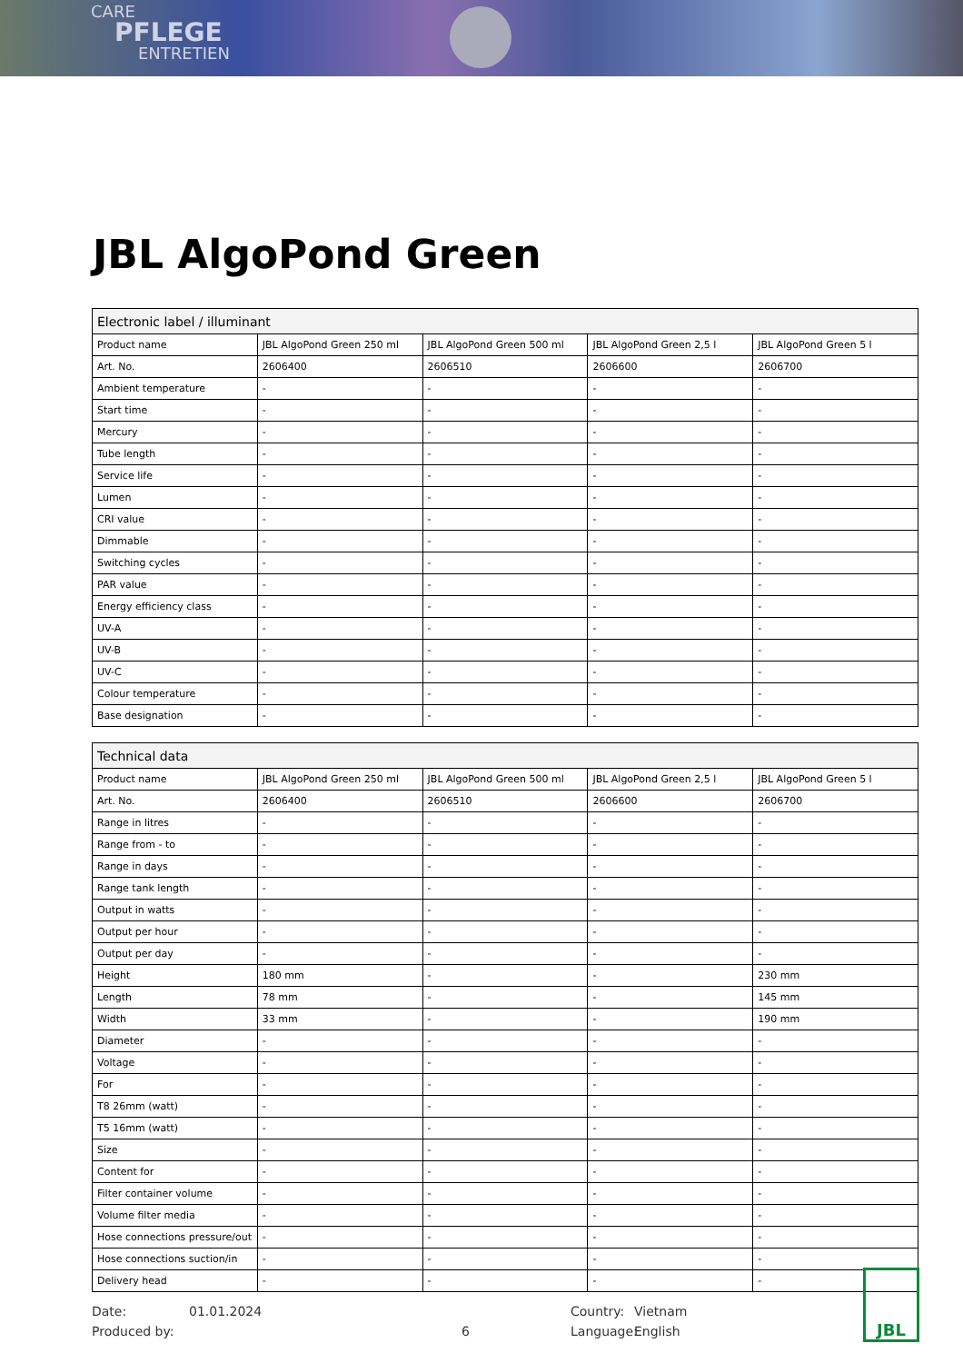CARE
PFLEGE
ENTRETIEN
JBL AlgoPond Green
| Electronic label / illuminant | | | | |
| --- | --- | --- | --- | --- |
| Product name | JBL AlgoPond Green 250 ml | JBL AlgoPond Green 500 ml | JBL AlgoPond Green 2,5 l | JBL AlgoPond Green 5 l |
| Art. No. | 2606400 | 2606510 | 2606600 | 2606700 |
| Ambient temperature | - | - | - | - |
| Start time | - | - | - | - |
| Mercury | - | - | - | - |
| Tube length | - | - | - | - |
| Service life | - | - | - | - |
| Lumen | - | - | - | - |
| CRI value | - | - | - | - |
| Dimmable | - | - | - | - |
| Switching cycles | - | - | - | - |
| PAR value | - | - | - | - |
| Energy efficiency class | - | - | - | - |
| UV-A | - | - | - | - |
| UV-B | - | - | - | - |
| UV-C | - | - | - | - |
| Colour temperature | - | - | - | - |
| Base designation | - | - | - | - |
| Technical data | | | | |
| --- | --- | --- | --- | --- |
| Product name | JBL AlgoPond Green 250 ml | JBL AlgoPond Green 500 ml | JBL AlgoPond Green 2,5 l | JBL AlgoPond Green 5 l |
| Art. No. | 2606400 | 2606510 | 2606600 | 2606700 |
| Range in litres | - | - | - | - |
| Range from - to | - | - | - | - |
| Range in days | - | - | - | - |
| Range tank length | - | - | - | - |
| Output in watts | - | - | - | - |
| Output per hour | - | - | - | - |
| Output per day | - | - | - | - |
| Height | 180 mm | - | - | 230 mm |
| Length | 78 mm | - | - | 145 mm |
| Width | 33 mm | - | - | 190 mm |
| Diameter | - | - | - | - |
| Voltage | - | - | - | - |
| For | - | - | - | - |
| T8 26mm (watt) | - | - | - | - |
| T5 16mm (watt) | - | - | - | - |
| Size | - | - | - | - |
| Content for | - | - | - | - |
| Filter container volume | - | - | - | - |
| Volume filter media | - | - | - | - |
| Hose connections pressure/out | - | - | - | - |
| Hose connections suction/in | - | - | - | - |
| Delivery head | - | - | - | - |
Date:
Produced by:
01.01.2024
6 Country:
Language:
Vietnam
English
JBL